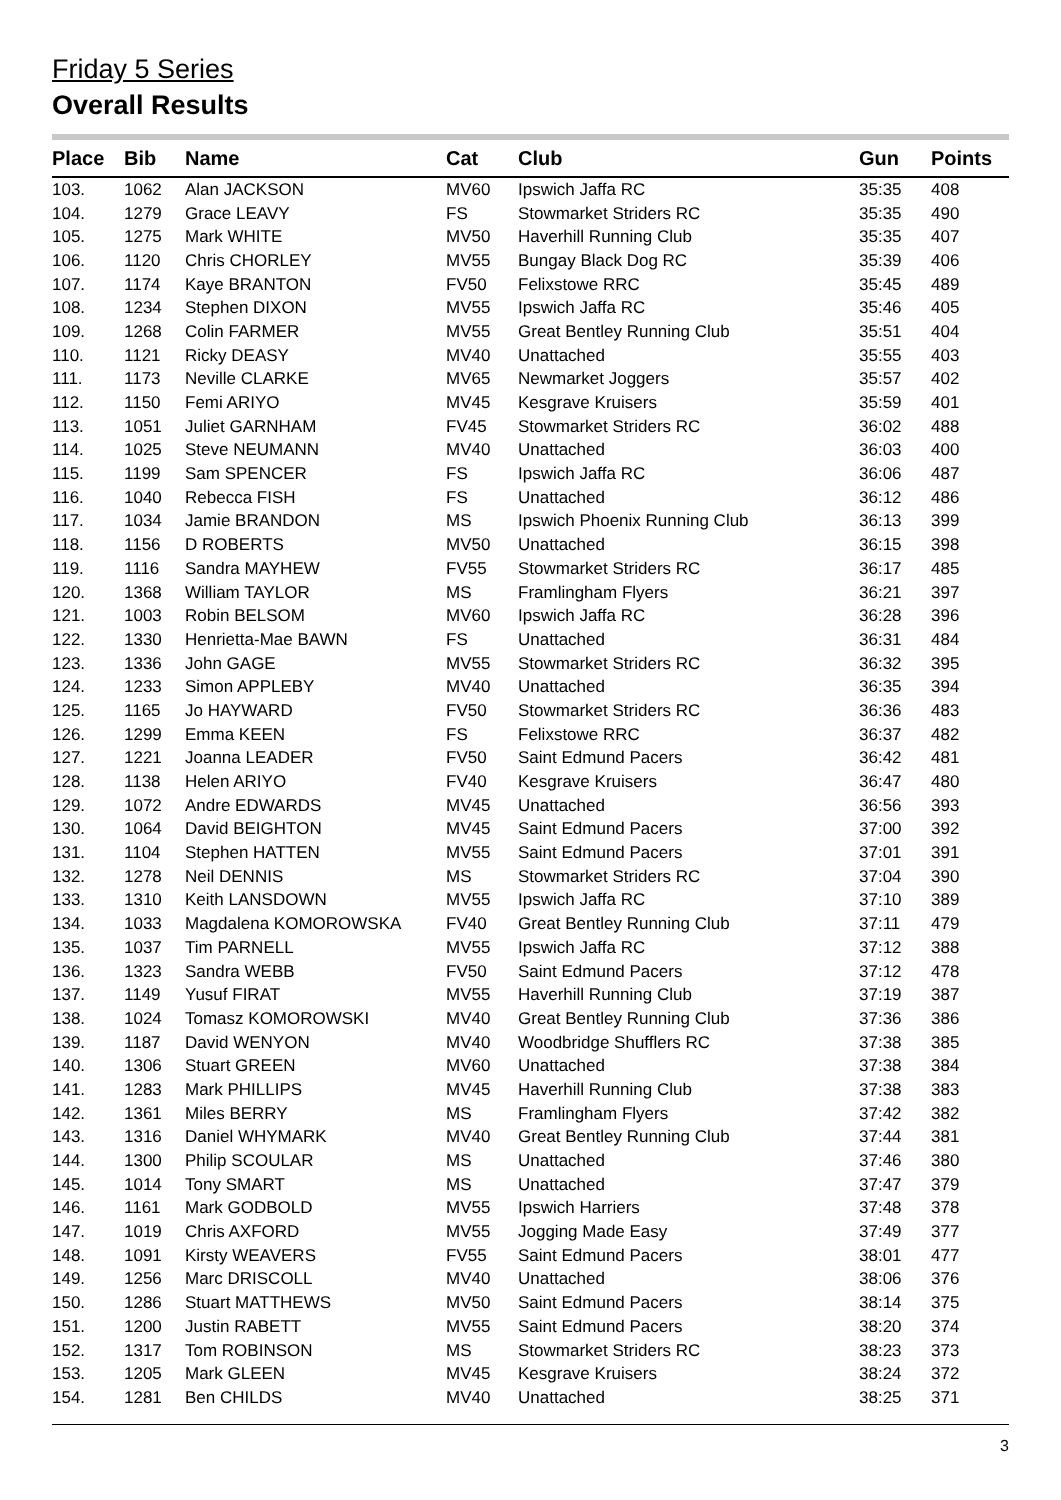Friday 5 Series
Overall Results
| Place | Bib | Name | Cat | Club | Gun | Points |
| --- | --- | --- | --- | --- | --- | --- |
| 103. | 1062 | Alan JACKSON | MV60 | Ipswich Jaffa RC | 35:35 | 408 |
| 104. | 1279 | Grace LEAVY | FS | Stowmarket Striders RC | 35:35 | 490 |
| 105. | 1275 | Mark WHITE | MV50 | Haverhill Running Club | 35:35 | 407 |
| 106. | 1120 | Chris CHORLEY | MV55 | Bungay Black Dog RC | 35:39 | 406 |
| 107. | 1174 | Kaye BRANTON | FV50 | Felixstowe RRC | 35:45 | 489 |
| 108. | 1234 | Stephen DIXON | MV55 | Ipswich Jaffa RC | 35:46 | 405 |
| 109. | 1268 | Colin FARMER | MV55 | Great Bentley Running Club | 35:51 | 404 |
| 110. | 1121 | Ricky DEASY | MV40 | Unattached | 35:55 | 403 |
| 111. | 1173 | Neville CLARKE | MV65 | Newmarket Joggers | 35:57 | 402 |
| 112. | 1150 | Femi ARIYO | MV45 | Kesgrave Kruisers | 35:59 | 401 |
| 113. | 1051 | Juliet GARNHAM | FV45 | Stowmarket Striders RC | 36:02 | 488 |
| 114. | 1025 | Steve NEUMANN | MV40 | Unattached | 36:03 | 400 |
| 115. | 1199 | Sam SPENCER | FS | Ipswich Jaffa RC | 36:06 | 487 |
| 116. | 1040 | Rebecca FISH | FS | Unattached | 36:12 | 486 |
| 117. | 1034 | Jamie BRANDON | MS | Ipswich Phoenix Running Club | 36:13 | 399 |
| 118. | 1156 | D ROBERTS | MV50 | Unattached | 36:15 | 398 |
| 119. | 1116 | Sandra MAYHEW | FV55 | Stowmarket Striders RC | 36:17 | 485 |
| 120. | 1368 | William TAYLOR | MS | Framlingham Flyers | 36:21 | 397 |
| 121. | 1003 | Robin BELSOM | MV60 | Ipswich Jaffa RC | 36:28 | 396 |
| 122. | 1330 | Henrietta-Mae BAWN | FS | Unattached | 36:31 | 484 |
| 123. | 1336 | John GAGE | MV55 | Stowmarket Striders RC | 36:32 | 395 |
| 124. | 1233 | Simon APPLEBY | MV40 | Unattached | 36:35 | 394 |
| 125. | 1165 | Jo HAYWARD | FV50 | Stowmarket Striders RC | 36:36 | 483 |
| 126. | 1299 | Emma KEEN | FS | Felixstowe RRC | 36:37 | 482 |
| 127. | 1221 | Joanna LEADER | FV50 | Saint Edmund Pacers | 36:42 | 481 |
| 128. | 1138 | Helen ARIYO | FV40 | Kesgrave Kruisers | 36:47 | 480 |
| 129. | 1072 | Andre EDWARDS | MV45 | Unattached | 36:56 | 393 |
| 130. | 1064 | David BEIGHTON | MV45 | Saint Edmund Pacers | 37:00 | 392 |
| 131. | 1104 | Stephen HATTEN | MV55 | Saint Edmund Pacers | 37:01 | 391 |
| 132. | 1278 | Neil DENNIS | MS | Stowmarket Striders RC | 37:04 | 390 |
| 133. | 1310 | Keith LANSDOWN | MV55 | Ipswich Jaffa RC | 37:10 | 389 |
| 134. | 1033 | Magdalena KOMOROWSKA | FV40 | Great Bentley Running Club | 37:11 | 479 |
| 135. | 1037 | Tim PARNELL | MV55 | Ipswich Jaffa RC | 37:12 | 388 |
| 136. | 1323 | Sandra WEBB | FV50 | Saint Edmund Pacers | 37:12 | 478 |
| 137. | 1149 | Yusuf FIRAT | MV55 | Haverhill Running Club | 37:19 | 387 |
| 138. | 1024 | Tomasz KOMOROWSKI | MV40 | Great Bentley Running Club | 37:36 | 386 |
| 139. | 1187 | David WENYON | MV40 | Woodbridge Shufflers RC | 37:38 | 385 |
| 140. | 1306 | Stuart GREEN | MV60 | Unattached | 37:38 | 384 |
| 141. | 1283 | Mark PHILLIPS | MV45 | Haverhill Running Club | 37:38 | 383 |
| 142. | 1361 | Miles BERRY | MS | Framlingham Flyers | 37:42 | 382 |
| 143. | 1316 | Daniel WHYMARK | MV40 | Great Bentley Running Club | 37:44 | 381 |
| 144. | 1300 | Philip SCOULAR | MS | Unattached | 37:46 | 380 |
| 145. | 1014 | Tony SMART | MS | Unattached | 37:47 | 379 |
| 146. | 1161 | Mark GODBOLD | MV55 | Ipswich Harriers | 37:48 | 378 |
| 147. | 1019 | Chris AXFORD | MV55 | Jogging Made Easy | 37:49 | 377 |
| 148. | 1091 | Kirsty WEAVERS | FV55 | Saint Edmund Pacers | 38:01 | 477 |
| 149. | 1256 | Marc DRISCOLL | MV40 | Unattached | 38:06 | 376 |
| 150. | 1286 | Stuart MATTHEWS | MV50 | Saint Edmund Pacers | 38:14 | 375 |
| 151. | 1200 | Justin RABETT | MV55 | Saint Edmund Pacers | 38:20 | 374 |
| 152. | 1317 | Tom ROBINSON | MS | Stowmarket Striders RC | 38:23 | 373 |
| 153. | 1205 | Mark GLEEN | MV45 | Kesgrave Kruisers | 38:24 | 372 |
| 154. | 1281 | Ben CHILDS | MV40 | Unattached | 38:25 | 371 |
3